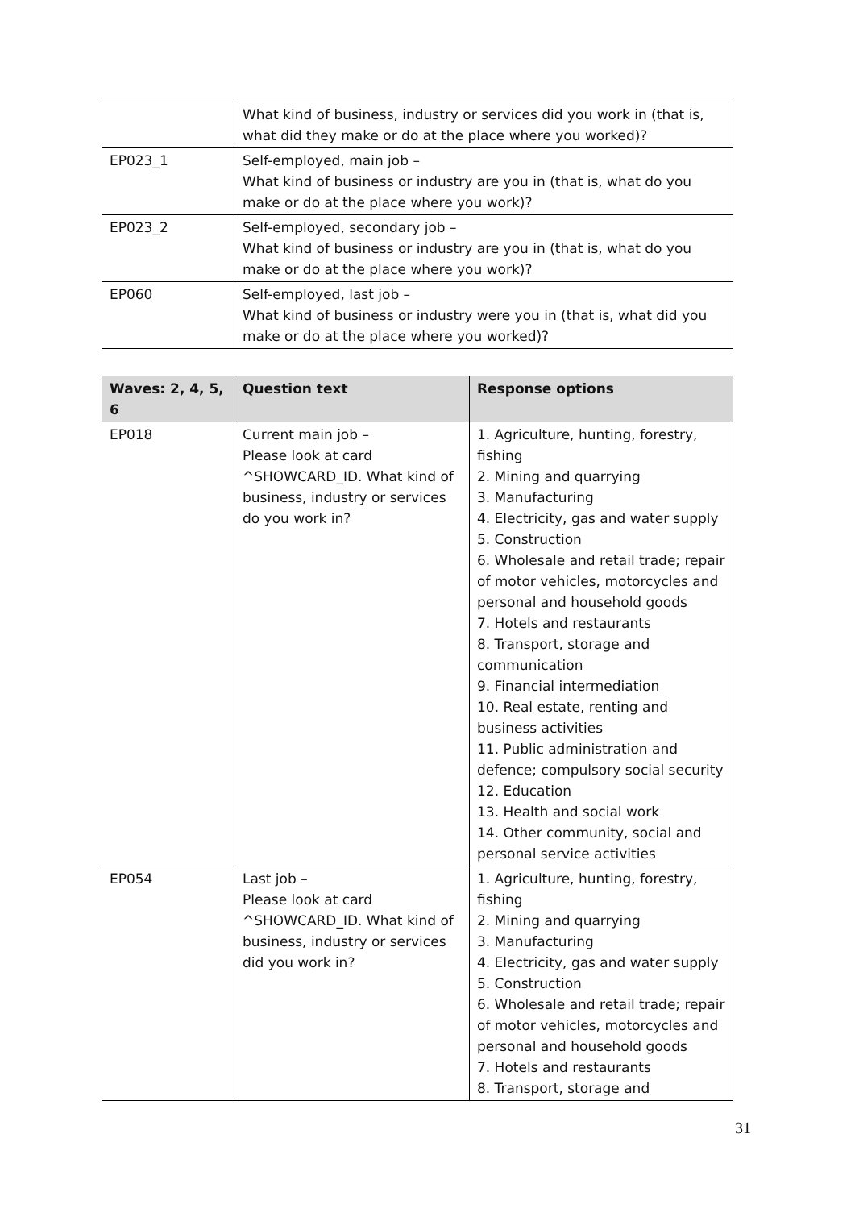| | What kind of business, industry or services did you work in (that is, what did they make or do at the place where you worked)? |
| EP023_1 | Self-employed, main job – What kind of business or industry are you in (that is, what do you make or do at the place where you work)? |
| EP023_2 | Self-employed, secondary job – What kind of business or industry are you in (that is, what do you make or do at the place where you work)? |
| EP060 | Self-employed, last job – What kind of business or industry were you in (that is, what did you make or do at the place where you worked)? |
| Waves: 2, 4, 5, 6 | Question text | Response options |
| --- | --- | --- |
| EP018 | Current main job – Please look at card ^SHOWCARD_ID. What kind of business, industry or services do you work in? | 1. Agriculture, hunting, forestry, fishing 2. Mining and quarrying 3. Manufacturing 4. Electricity, gas and water supply 5. Construction 6. Wholesale and retail trade; repair of motor vehicles, motorcycles and personal and household goods 7. Hotels and restaurants 8. Transport, storage and communication 9. Financial intermediation 10. Real estate, renting and business activities 11. Public administration and defence; compulsory social security 12. Education 13. Health and social work 14. Other community, social and personal service activities |
| EP054 | Last job – Please look at card ^SHOWCARD_ID. What kind of business, industry or services did you work in? | 1. Agriculture, hunting, forestry, fishing 2. Mining and quarrying 3. Manufacturing 4. Electricity, gas and water supply 5. Construction 6. Wholesale and retail trade; repair of motor vehicles, motorcycles and personal and household goods 7. Hotels and restaurants 8. Transport, storage and |
31